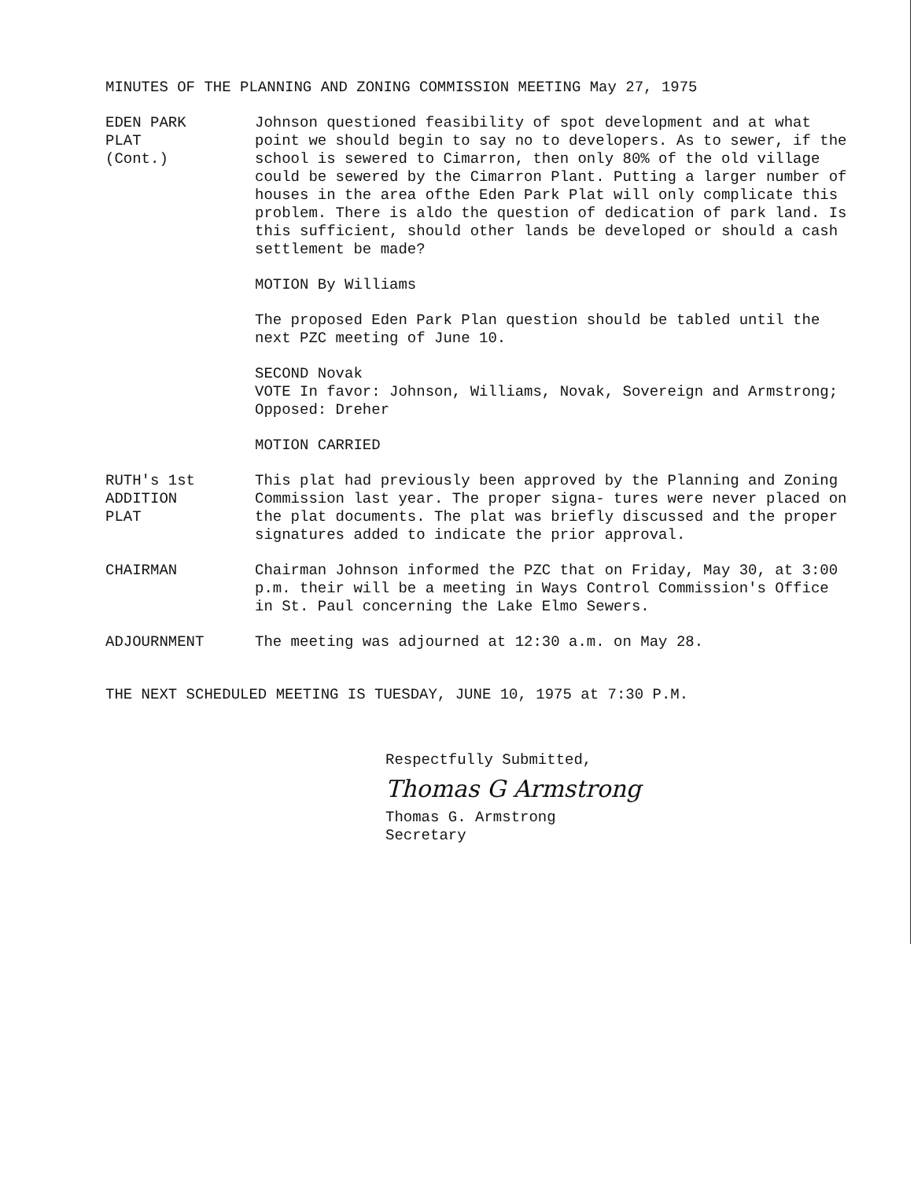MINUTES OF THE PLANNING AND ZONING COMMISSION MEETING May 27, 1975
EDEN PARK
PLAT
(Cont.)
Johnson questioned feasibility of spot development and at what point we should begin to say no to developers. As to sewer, if the school is sewered to Cimarron, then only 80% of the old village could be sewered by the Cimarron Plant. Putting a larger number of houses in the area ofthe Eden Park Plat will only complicate this problem. There is aldo the question of dedication of park land. Is this sufficient, should other lands be developed or should a cash settlement be made?
MOTION By Williams
The proposed Eden Park Plan question should be tabled until the next PZC meeting of June 10.
SECOND Novak
VOTE In favor: Johnson, Williams, Novak, Sovereign and Armstrong; Opposed: Dreher
MOTION CARRIED
RUTH's 1st
ADDITION
PLAT
This plat had previously been approved by the Planning and Zoning Commission last year. The proper signa- tures were never placed on the plat documents. The plat was briefly discussed and the proper signatures added to indicate the prior approval.
CHAIRMAN Chairman Johnson informed the PZC that on Friday, May 30, at 3:00 p.m. their will be a meeting in Ways Control Commission's Office in St. Paul concerning the Lake Elmo Sewers.
ADJOURNMENT The meeting was adjourned at 12:30 a.m. on May 28.
THE NEXT SCHEDULED MEETING IS TUESDAY, JUNE 10, 1975 at 7:30 P.M.
Respectfully Submitted,
Thomas G Armstrong
Thomas G. Armstrong
Secretary